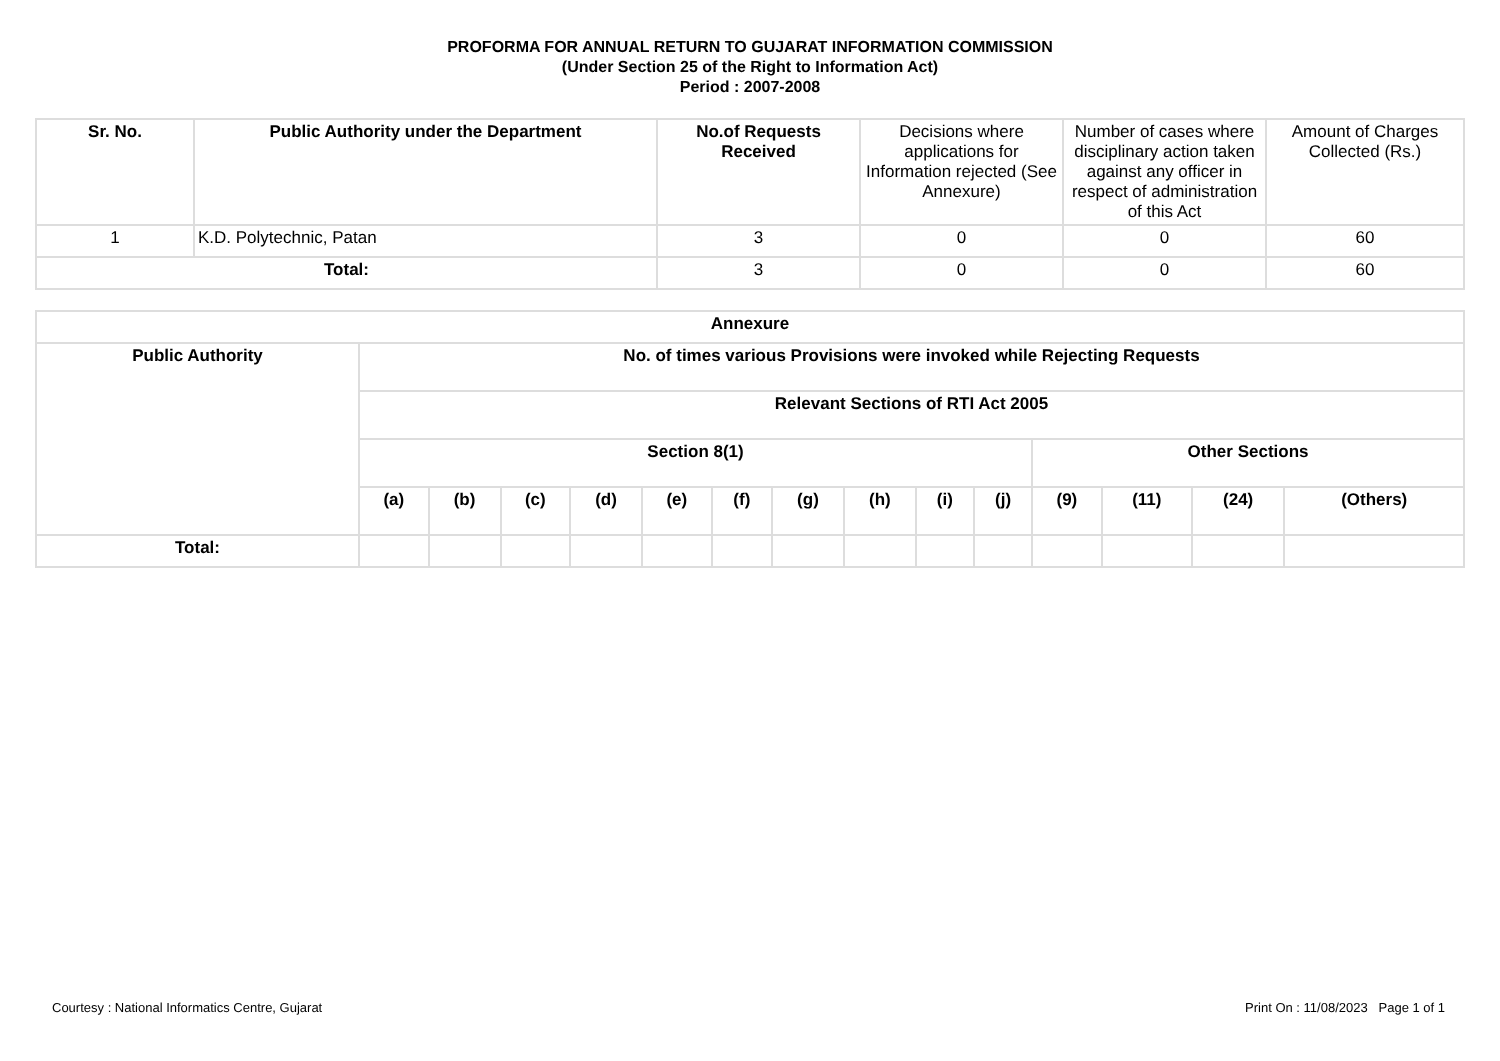PROFORMA FOR ANNUAL RETURN TO GUJARAT INFORMATION COMMISSION
(Under Section 25 of the Right to Information Act)
Period : 2007-2008
| Sr. No. | Public Authority under the Department | No.of Requests Received | Decisions where applications for Information rejected (See Annexure) | Number of cases where disciplinary action taken against any officer in respect of administration of this Act | Amount of Charges Collected (Rs.) |
| --- | --- | --- | --- | --- | --- |
| 1 | K.D. Polytechnic, Patan | 3 | 0 | 0 | 60 |
| Total: | | 3 | 0 | 0 | 60 |
| Annexure | | | | | | | | | | | | | | |
| --- | --- | --- | --- | --- | --- | --- | --- | --- | --- | --- | --- | --- | --- | --- |
| Public Authority | No. of times various Provisions were invoked while Rejecting Requests | | | | | | | | | | | | | |
| | Relevant Sections of RTI Act 2005 | | | | | | | | | | | | | |
| | Section 8(1) | | | | | | | | | | Other Sections | | | |
| | (a) | (b) | (c) | (d) | (e) | (f) | (g) | (h) | (i) | (j) | (9) | (11) | (24) | (Others) |
| Total: | | | | | | | | | | | | | | |
Courtesy : National Informatics Centre, Gujarat Print On : 11/08/2023 Page 1 of 1